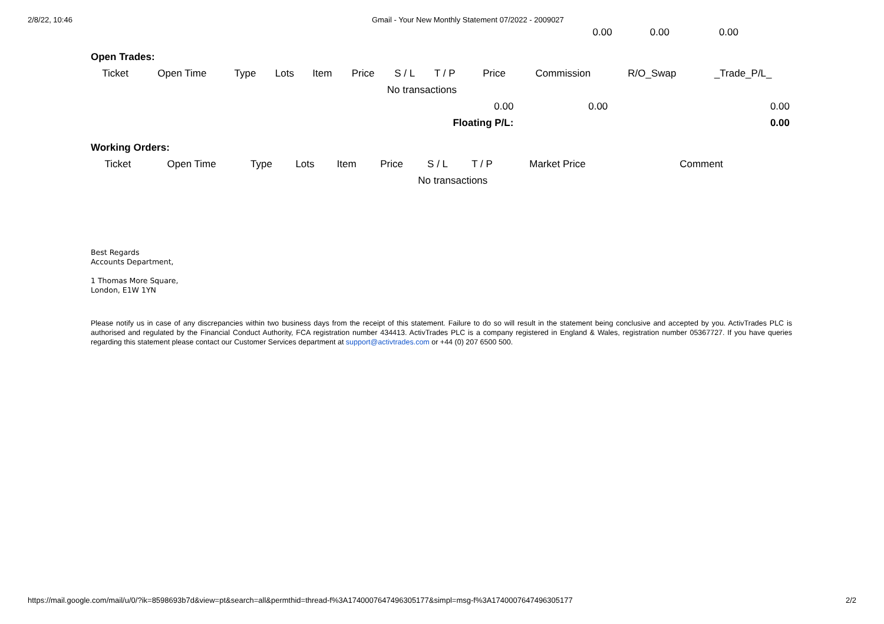2/8/22, 10:46 Gmail - Your New Monthly Statement 07/2022 - 2009027
| | 0.00 | 0.00 | 0.00 | |
Open Trades:
| Ticket | Open Time | Type | Lots | Item | Price | S / L | T / P | | Price | Commission | R/O_Swap | _Trade_P/L_ |
| --- | --- | --- | --- | --- | --- | --- | --- | --- | --- | --- | --- | --- |
| | | | | | | No transactions | | | | | | |
| 0.00 | | | | | | | | | | 0.00 | | 0.00 |
| Floating P/L: | | | | | | | | | | | | 0.00 |
Working Orders:
| Ticket | Open Time | Type | Lots | Item | Price | S / L | T / P | Market Price | Comment |
| --- | --- | --- | --- | --- | --- | --- | --- | --- | --- |
| | | | | | | No transactions | | | |
Best Regards
Accounts Department,
1 Thomas More Square,
London, E1W 1YN
Please notify us in case of any discrepancies within two business days from the receipt of this statement. Failure to do so will result in the statement being conclusive and accepted by you. ActivTrades PLC is authorised and regulated by the Financial Conduct Authority, FCA registration number 434413. ActivTrades PLC is a company registered in England & Wales, registration number 05367727. If you have queries regarding this statement please contact our Customer Services department at support@activtrades.com or +44 (0) 207 6500 500.
https://mail.google.com/mail/u/0/?ik=8598693b7d&view=pt&search=all&permthid=thread-f%3A1740007647496305177&simpl=msg-f%3A1740007647496305177 2/2